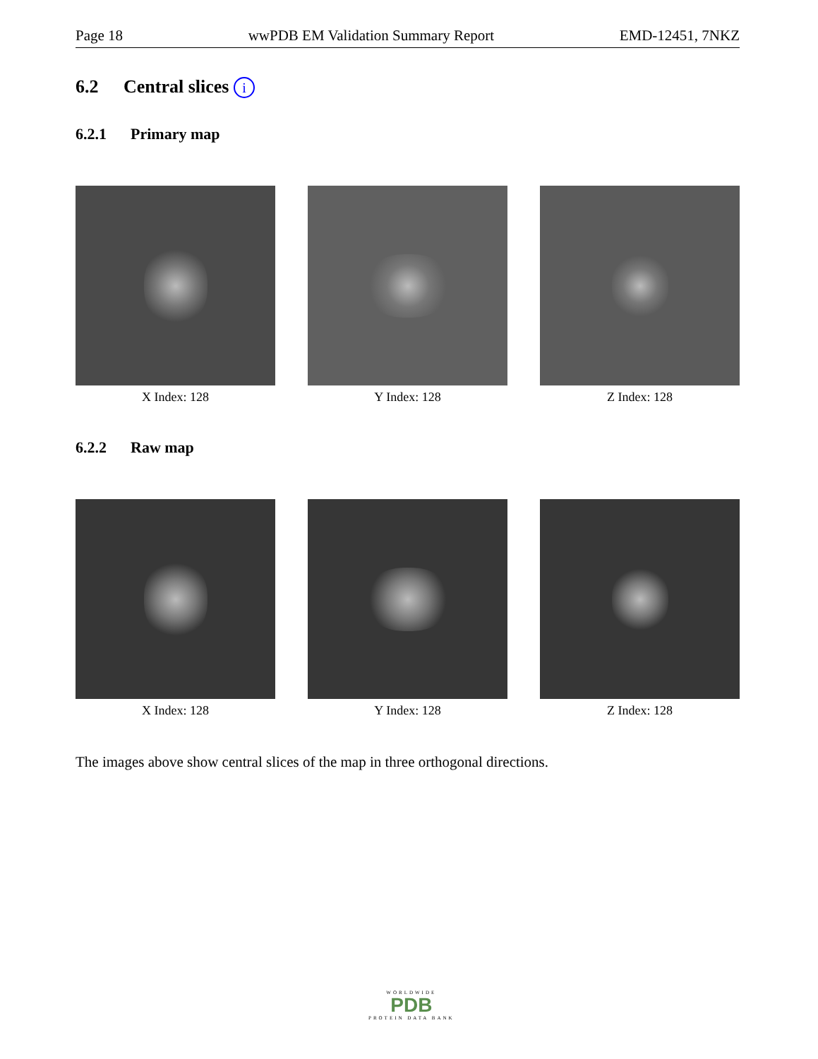Page 18 wwPDB EM Validation Summary Report EMD-12451, 7NKZ
6.2 Central slices i
6.2.1 Primary map
X Index: 128 Y Index: 128 Z Index: 128
6.2.2 Raw map
X Index: 128 Y Index: 128 Z Index: 128
The images above show central slices of the map in three orthogonal directions.
WORLDWIDE
PDB
PROTEIN DATA BANK